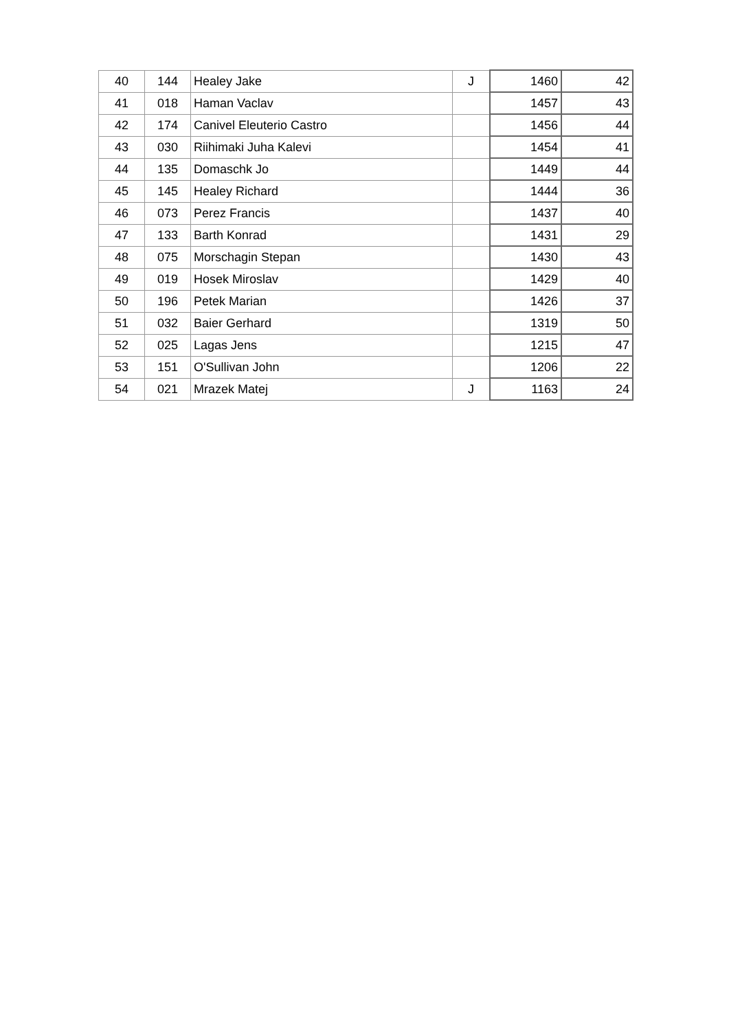| 40 | 144 | Healey Jake | J | 1460 | 42 |
| 41 | 018 | Haman Vaclav | | 1457 | 43 |
| 42 | 174 | Canivel Eleuterio Castro | | 1456 | 44 |
| 43 | 030 | Riihimaki Juha Kalevi | | 1454 | 41 |
| 44 | 135 | Domaschk Jo | | 1449 | 44 |
| 45 | 145 | Healey Richard | | 1444 | 36 |
| 46 | 073 | Perez Francis | | 1437 | 40 |
| 47 | 133 | Barth Konrad | | 1431 | 29 |
| 48 | 075 | Morschagin Stepan | | 1430 | 43 |
| 49 | 019 | Hosek Miroslav | | 1429 | 40 |
| 50 | 196 | Petek Marian | | 1426 | 37 |
| 51 | 032 | Baier Gerhard | | 1319 | 50 |
| 52 | 025 | Lagas Jens | | 1215 | 47 |
| 53 | 151 | O'Sullivan John | | 1206 | 22 |
| 54 | 021 | Mrazek Matej | J | 1163 | 24 |